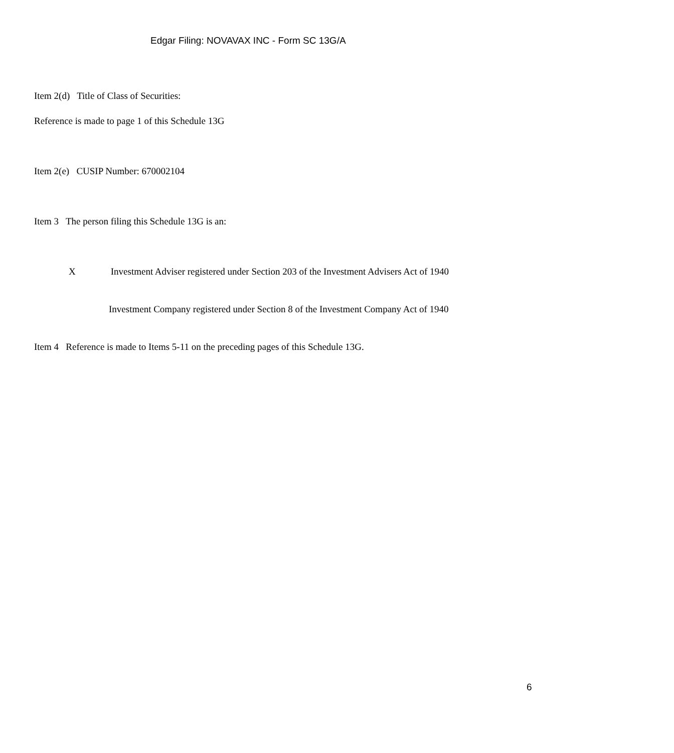Edgar Filing: NOVAVAX INC - Form SC 13G/A
Item 2(d) Title of Class of Securities:
Reference is made to page 1 of this Schedule 13G
Item 2(e) CUSIP Number: 670002104
Item 3 The person filing this Schedule 13G is an:
X Investment Adviser registered under Section 203 of the Investment Advisers Act of 1940
Investment Company registered under Section 8 of the Investment Company Act of 1940
Item 4 Reference is made to Items 5-11 on the preceding pages of this Schedule 13G.
6